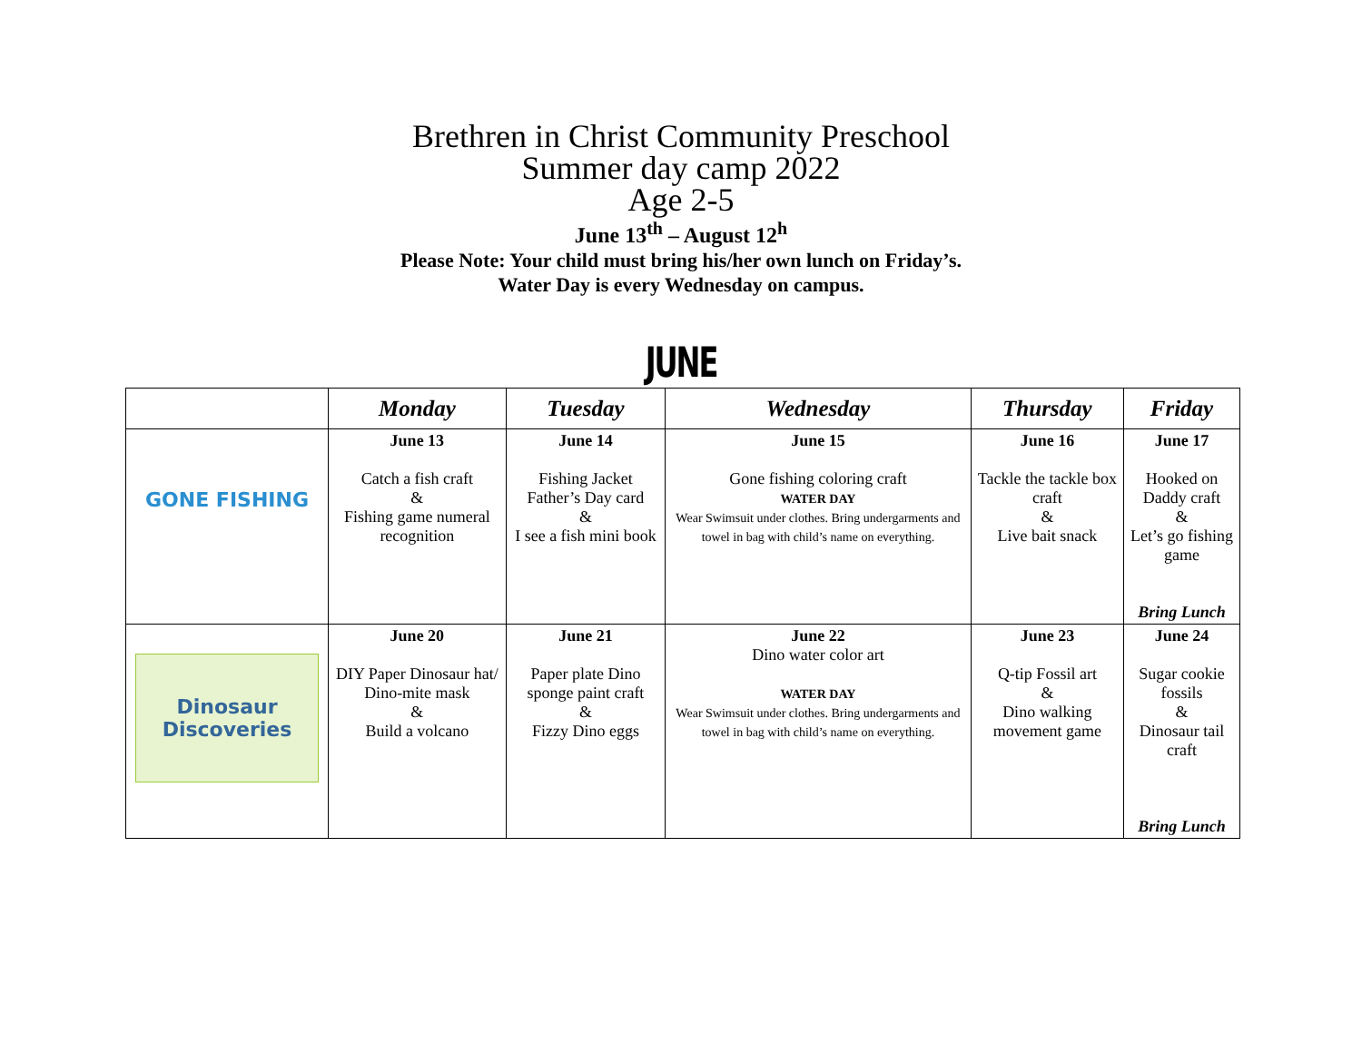Brethren in Christ Community Preschool
Summer day camp 2022
Age 2-5
June 13<sup>th</sup> – August 12<sup>h</sup>
Please Note: Your child must bring his/her own lunch on Friday’s.
Water Day is every Wednesday on campus.
JUNE
| | Monday | Tuesday | Wednesday | Thursday | Friday |
| --- | --- | --- | --- | --- | --- |
| GONE FISHING | June 13 Catch a fish craft & Fishing game numeral recognition | June 14 Fishing Jacket Father’s Day card & I see a fish mini book | June 15 Gone fishing coloring craft WATER DAY Wear Swimsuit under clothes. Bring undergarments and towel in bag with child’s name on everything. | June 16 Tackle the tackle box craft & Live bait snack | June 17 Hooked on Daddy craft & Let’s go fishing game Bring Lunch |
| Dinosaur Discoveries | June 20 DIY Paper Dinosaur hat/ Dino-mite mask & Build a volcano | June 21 Paper plate Dino sponge paint craft & Fizzy Dino eggs | June 22 Dino water color art WATER DAY Wear Swimsuit under clothes. Bring undergarments and towel in bag with child’s name on everything. | June 23 Q-tip Fossil art & Dino walking movement game | June 24 Sugar cookie fossils & Dinosaur tail craft Bring Lunch |